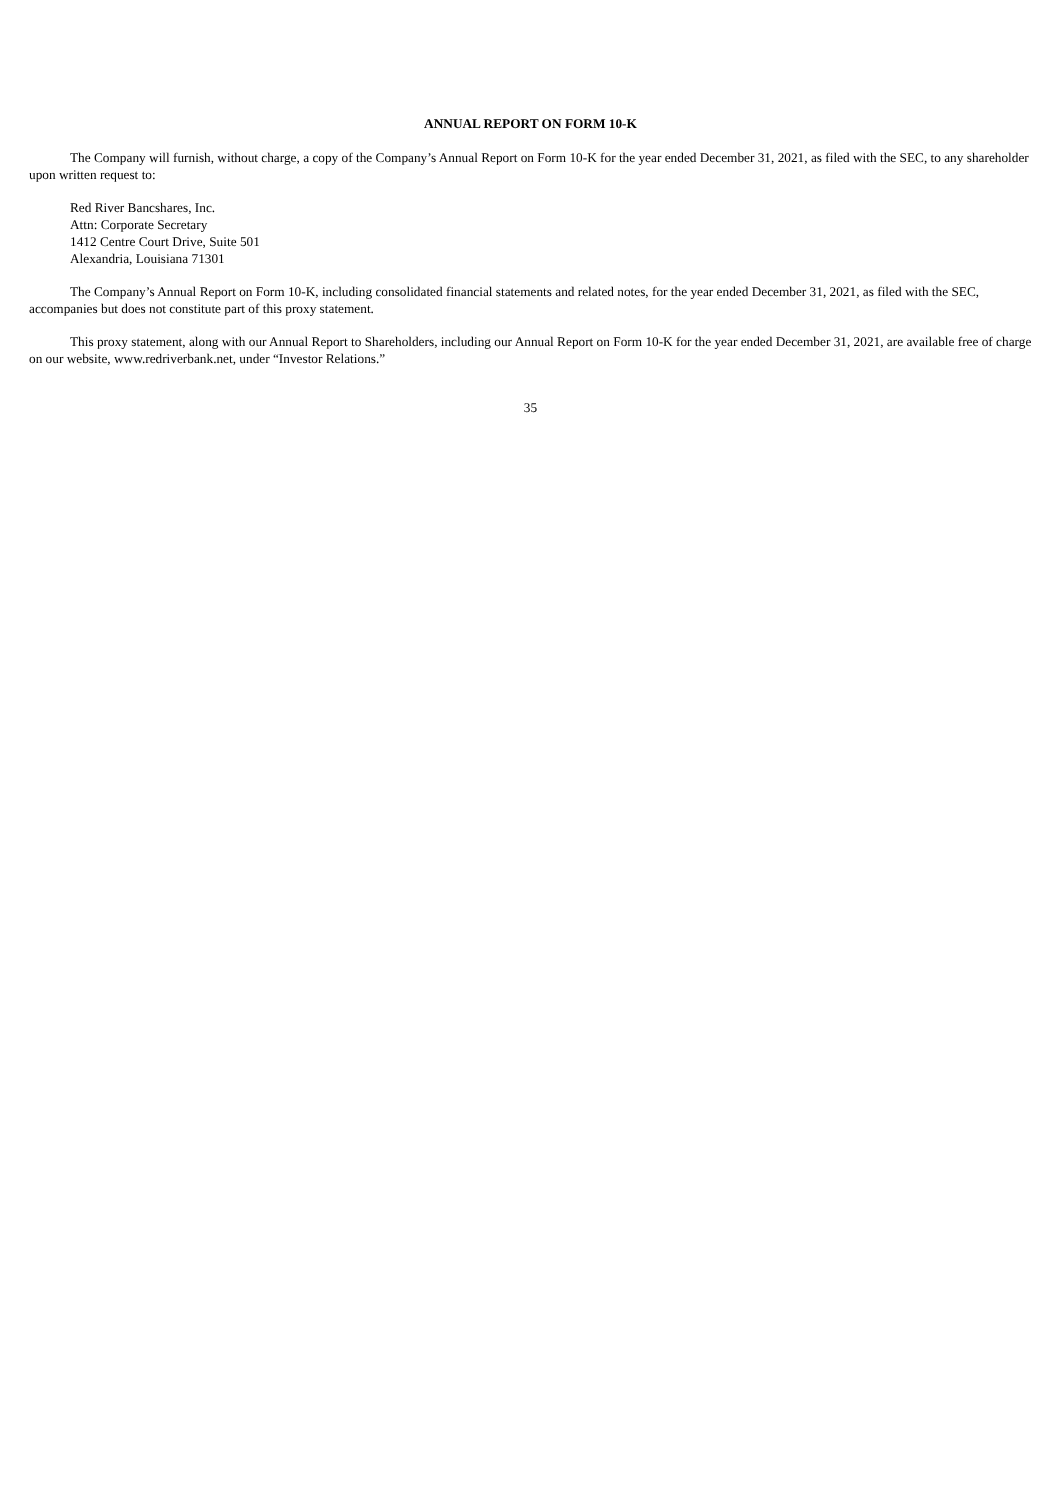ANNUAL REPORT ON FORM 10-K
The Company will furnish, without charge, a copy of the Company’s Annual Report on Form 10-K for the year ended December 31, 2021, as filed with the SEC, to any shareholder upon written request to:
Red River Bancshares, Inc.
Attn: Corporate Secretary
1412 Centre Court Drive, Suite 501
Alexandria, Louisiana 71301
The Company’s Annual Report on Form 10-K, including consolidated financial statements and related notes, for the year ended December 31, 2021, as filed with the SEC, accompanies but does not constitute part of this proxy statement.
This proxy statement, along with our Annual Report to Shareholders, including our Annual Report on Form 10-K for the year ended December 31, 2021, are available free of charge on our website, www.redriverbank.net, under “Investor Relations.”
35